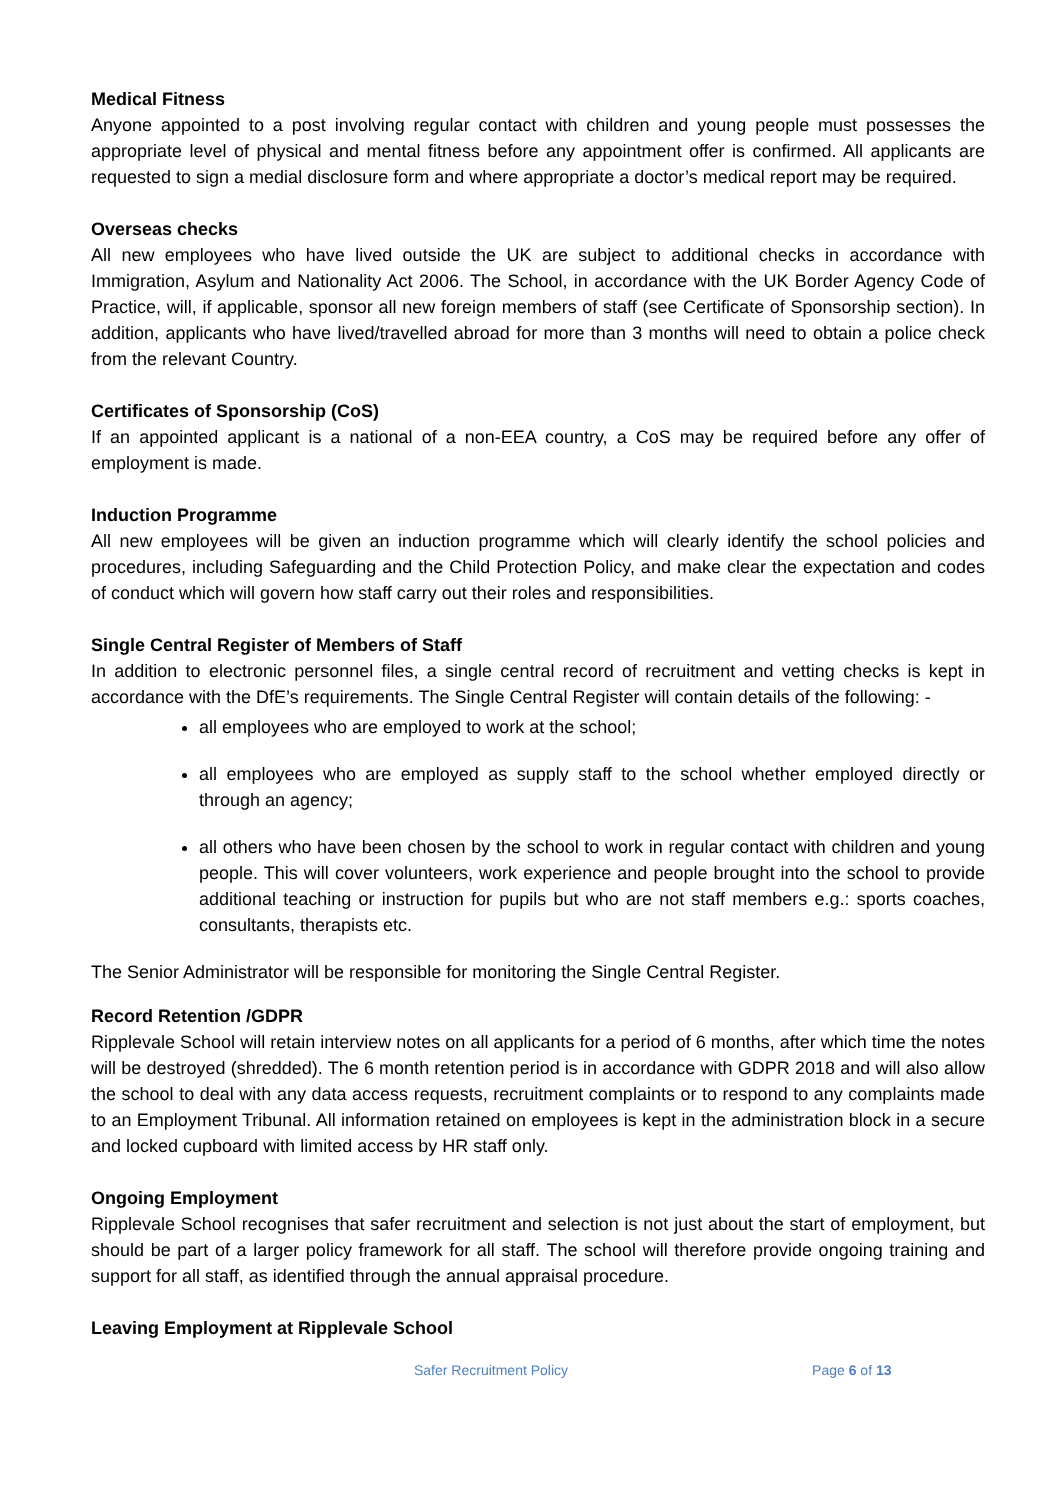Medical Fitness
Anyone appointed to a post involving regular contact with children and young people must possesses the appropriate level of physical and mental fitness before any appointment offer is confirmed. All applicants are requested to sign a medial disclosure form and where appropriate a doctor’s medical report may be required.
Overseas checks
All new employees who have lived outside the UK are subject to additional checks in accordance with Immigration, Asylum and Nationality Act 2006. The School, in accordance with the UK Border Agency Code of Practice, will, if applicable, sponsor all new foreign members of staff (see Certificate of Sponsorship section). In addition, applicants who have lived/travelled abroad for more than 3 months will need to obtain a police check from the relevant Country.
Certificates of Sponsorship (CoS)
If an appointed applicant is a national of a non-EEA country, a CoS may be required before any offer of employment is made.
Induction Programme
All new employees will be given an induction programme which will clearly identify the school policies and procedures, including Safeguarding and the Child Protection Policy, and make clear the expectation and codes of conduct which will govern how staff carry out their roles and responsibilities.
Single Central Register of Members of Staff
In addition to electronic personnel files, a single central record of recruitment and vetting checks is kept in accordance with the DfE’s requirements. The Single Central Register will contain details of the following: -
all employees who are employed to work at the school;
all employees who are employed as supply staff to the school whether employed directly or through an agency;
all others who have been chosen by the school to work in regular contact with children and young people. This will cover volunteers, work experience and people brought into the school to provide additional teaching or instruction for pupils but who are not staff members e.g.: sports coaches, consultants, therapists etc.
The Senior Administrator will be responsible for monitoring the Single Central Register.
Record Retention /GDPR
Ripplevale School will retain interview notes on all applicants for a period of 6 months, after which time the notes will be destroyed (shredded). The 6 month retention period is in accordance with GDPR 2018 and will also allow the school to deal with any data access requests, recruitment complaints or to respond to any complaints made to an Employment Tribunal. All information retained on employees is kept in the administration block in a secure and locked cupboard with limited access by HR staff only.
Ongoing Employment
Ripplevale School recognises that safer recruitment and selection is not just about the start of employment, but should be part of a larger policy framework for all staff. The school will therefore provide ongoing training and support for all staff, as identified through the annual appraisal procedure.
Leaving Employment at Ripplevale School
Safer Recruitment Policy Page 6 of 13